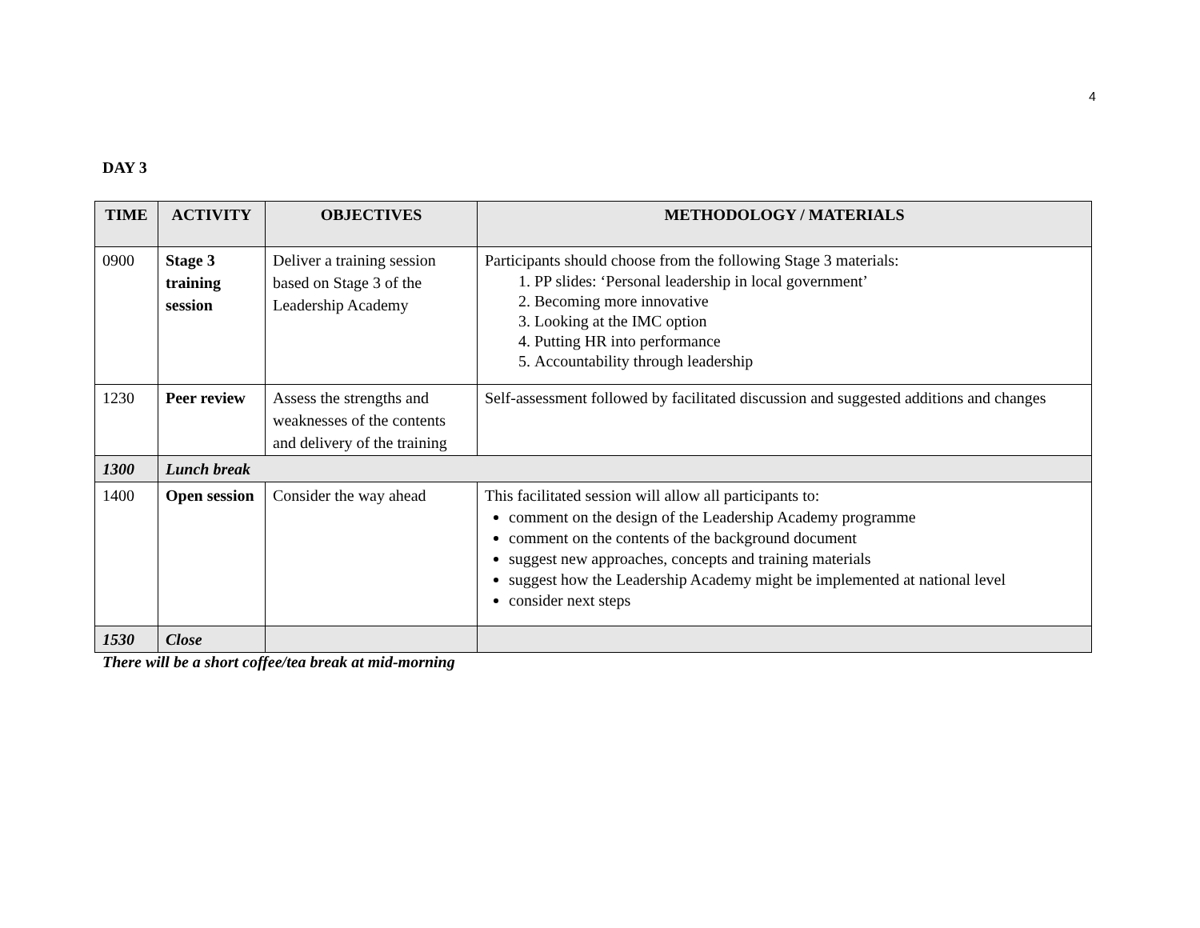4
DAY 3
| TIME | ACTIVITY | OBJECTIVES | METHODOLOGY / MATERIALS |
| --- | --- | --- | --- |
| 0900 | Stage 3 training session | Deliver a training session based on Stage 3 of the Leadership Academy | Participants should choose from the following Stage 3 materials: 1. PP slides: ‘Personal leadership in local government’ 2. Becoming more innovative 3. Looking at the IMC option 4. Putting HR into performance 5. Accountability through leadership |
| 1230 | Peer review | Assess the strengths and weaknesses of the contents and delivery of the training | Self-assessment followed by facilitated discussion and suggested additions and changes |
| 1300 | Lunch break | | |
| 1400 | Open session | Consider the way ahead | This facilitated session will allow all participants to: comment on the design of the Leadership Academy programme comment on the contents of the background document suggest new approaches, concepts and training materials suggest how the Leadership Academy might be implemented at national level consider next steps |
| 1530 | Close | | |
There will be a short coffee/tea break at mid-morning